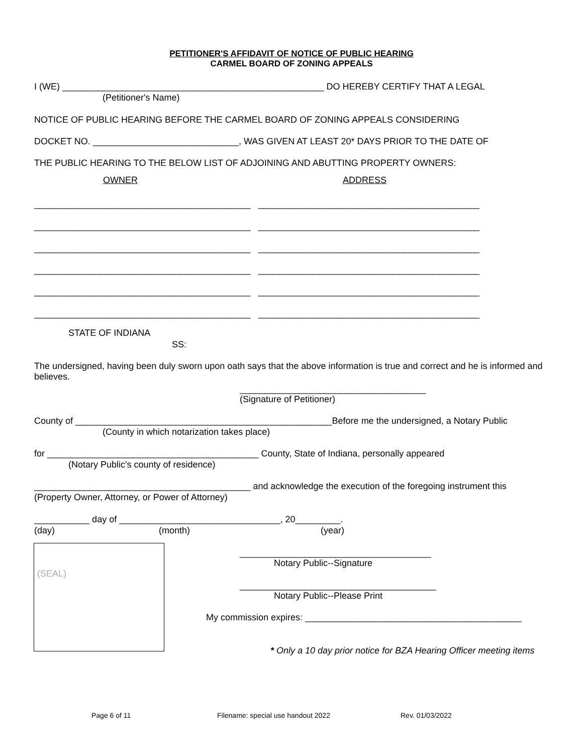PETITIONER'S AFFIDAVIT OF NOTICE OF PUBLIC HEARING
CARMEL BOARD OF ZONING APPEALS
I (WE) ____________________________________________________ DO HEREBY CERTIFY THAT A LEGAL
(Petitioner's Name)
NOTICE OF PUBLIC HEARING BEFORE THE CARMEL BOARD OF ZONING APPEALS CONSIDERING
DOCKET NO. _____________________________, WAS GIVEN AT LEAST 20* DAYS PRIOR TO THE DATE OF
THE PUBLIC HEARING TO THE BELOW LIST OF ADJOINING AND ABUTTING PROPERTY OWNERS:
OWNER
ADDRESS
___________________________________________ ____________________________________________
___________________________________________ ____________________________________________
___________________________________________ ____________________________________________
___________________________________________ ____________________________________________
___________________________________________ ____________________________________________
___________________________________________ ____________________________________________
STATE OF INDIANA
SS:
The undersigned, having been duly sworn upon oath says that the above information is true and correct and he is informed and believes.
_____________________________________
(Signature of Petitioner)
County of ___________________________________________________Before me the undersigned, a Notary Public
(County in which notarization takes place)
for __________________________________________ County, State of Indiana, personally appeared
(Notary Public's county of residence)
___________________________________________ and acknowledge the execution of the foregoing instrument this
(Property Owner, Attorney, or Power of Attorney)
___________ day of ________________________________, 20_________.
(day)
(month)
(year)
(SEAL)
______________________________________
Notary Public--Signature
_______________________________________
Notary Public--Please Print
My commission expires: ___________________________________________
* Only a 10 day prior notice for BZA Hearing Officer meeting items
Page 6 of 11
Filename: special use handout 2022
Rev. 01/03/2022